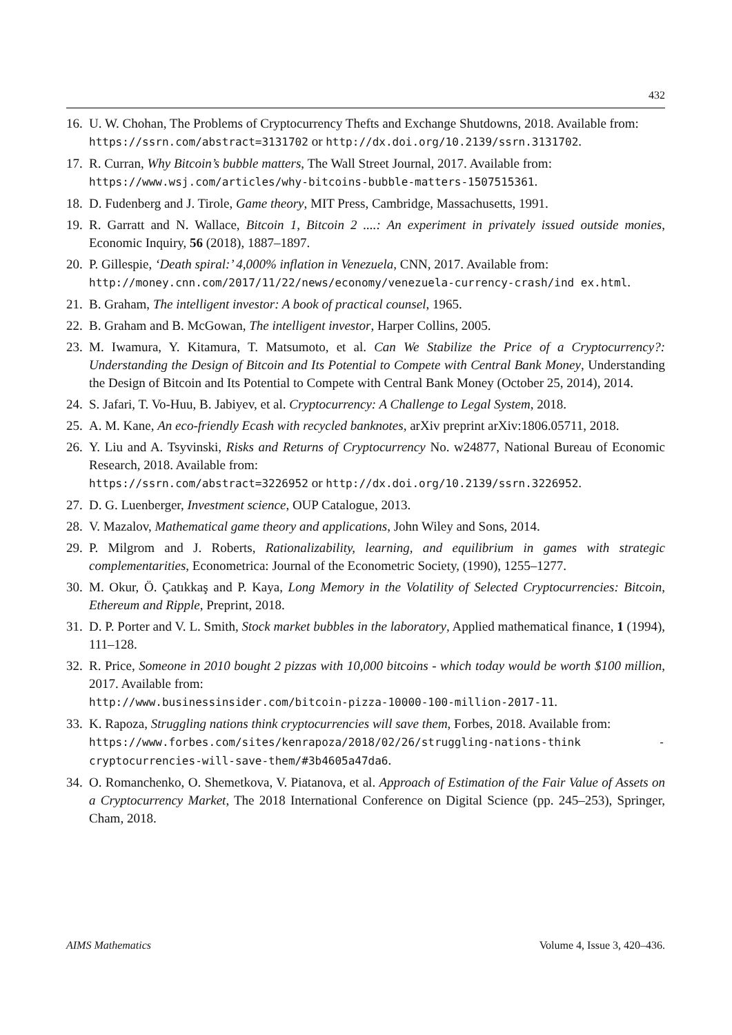432
16. U. W. Chohan, The Problems of Cryptocurrency Thefts and Exchange Shutdowns, 2018. Available from:
https://ssrn.com/abstract=3131702 or http://dx.doi.org/10.2139/ssrn.3131702.
17. R. Curran, Why Bitcoin’s bubble matters, The Wall Street Journal, 2017. Available from:
https://www.wsj.com/articles/why-bitcoins-bubble-matters-1507515361.
18. D. Fudenberg and J. Tirole, Game theory, MIT Press, Cambridge, Massachusetts, 1991.
19. R. Garratt and N. Wallace, Bitcoin 1, Bitcoin 2 ....: An experiment in privately issued outside monies, Economic Inquiry, 56 (2018), 1887–1897.
20. P. Gillespie, ‘Death spiral:’ 4,000% inflation in Venezuela, CNN, 2017. Available from:
http://money.cnn.com/2017/11/22/news/economy/venezuela-currency-crash/ind ex.html.
21. B. Graham, The intelligent investor: A book of practical counsel, 1965.
22. B. Graham and B. McGowan, The intelligent investor, Harper Collins, 2005.
23. M. Iwamura, Y. Kitamura, T. Matsumoto, et al. Can We Stabilize the Price of a Cryptocurrency?: Understanding the Design of Bitcoin and Its Potential to Compete with Central Bank Money, Understanding the Design of Bitcoin and Its Potential to Compete with Central Bank Money (October 25, 2014), 2014.
24. S. Jafari, T. Vo-Huu, B. Jabiyev, et al. Cryptocurrency: A Challenge to Legal System, 2018.
25. A. M. Kane, An eco-friendly Ecash with recycled banknotes, arXiv preprint arXiv:1806.05711, 2018.
26. Y. Liu and A. Tsyvinski, Risks and Returns of Cryptocurrency No. w24877, National Bureau of Economic Research, 2018. Available from:
https://ssrn.com/abstract=3226952 or http://dx.doi.org/10.2139/ssrn.3226952.
27. D. G. Luenberger, Investment science, OUP Catalogue, 2013.
28. V. Mazalov, Mathematical game theory and applications, John Wiley and Sons, 2014.
29. P. Milgrom and J. Roberts, Rationalizability, learning, and equilibrium in games with strategic complementarities, Econometrica: Journal of the Econometric Society, (1990), 1255–1277.
30. M. Okur, Ö. Çatıkkaş and P. Kaya, Long Memory in the Volatility of Selected Cryptocurrencies: Bitcoin, Ethereum and Ripple, Preprint, 2018.
31. D. P. Porter and V. L. Smith, Stock market bubbles in the laboratory, Applied mathematical finance, 1 (1994), 111–128.
32. R. Price, Someone in 2010 bought 2 pizzas with 10,000 bitcoins - which today would be worth $100 million, 2017. Available from:
http://www.businessinsider.com/bitcoin-pizza-10000-100-million-2017-11.
33. K. Rapoza, Struggling nations think cryptocurrencies will save them, Forbes, 2018. Available from:
https://www.forbes.com/sites/kenrapoza/2018/02/26/struggling-nations-think -cryptocurrencies-will-save-them/#3b4605a47da6.
34. O. Romanchenko, O. Shemetkova, V. Piatanova, et al. Approach of Estimation of the Fair Value of Assets on a Cryptocurrency Market, The 2018 International Conference on Digital Science (pp. 245–253), Springer, Cham, 2018.
AIMS Mathematics Volume 4, Issue 3, 420–436.